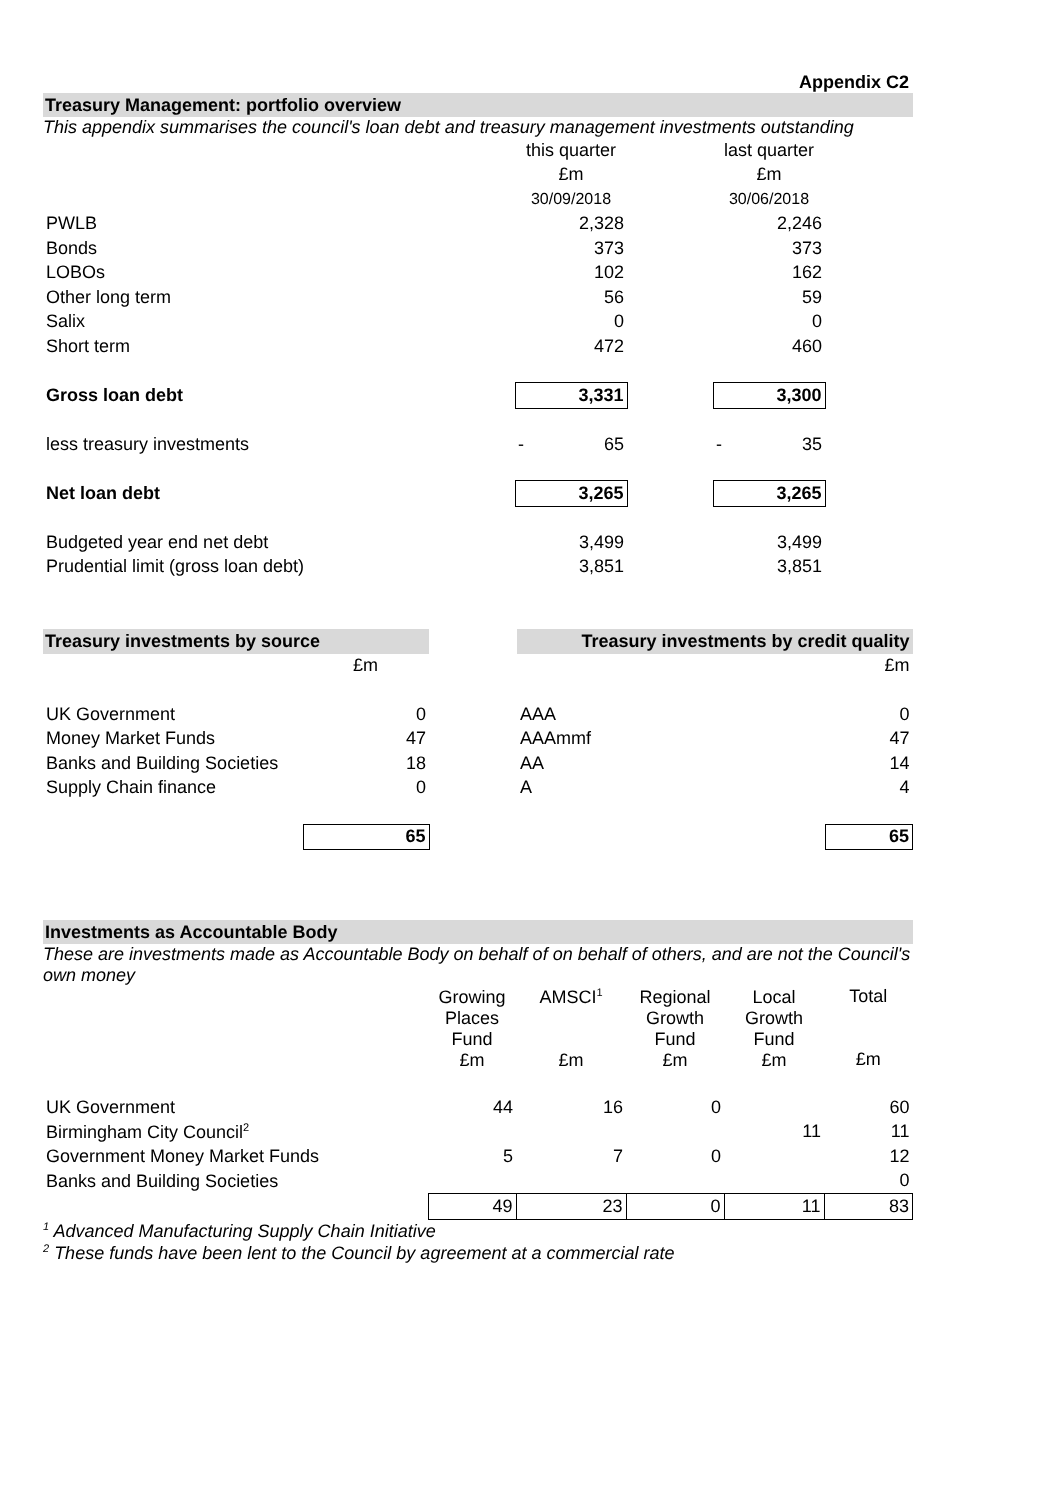Appendix C2
Treasury Management: portfolio overview
This appendix summarises the council's loan debt and treasury management investments outstanding
| | this quarter | | last quarter | |
| | £m | | £m | |
| | 30/09/2018 | | 30/06/2018 | |
| PWLB | 2,328 | | 2,246 | |
| Bonds | 373 | | 373 | |
| LOBOs | 102 | | 162 | |
| Other long term | 56 | | 59 | |
| Salix | 0 | | 0 | |
| Short term | 472 | | 460 | |
| Gross loan debt | 3,331 | | 3,300 | |
| less treasury investments | - 65 | | - 35 | |
| Net loan debt | 3,265 | | 3,265 | |
| Budgeted year end net debt | 3,499 | | 3,499 | |
| Prudential limit (gross loan debt) | 3,851 | | 3,851 | |
| Treasury investments by source | | | Treasury investments by credit quality | |
| | £m | | | £m |
| UK Government | 0 | | AAA | 0 |
| Money Market Funds | 47 | | AAAmmf | 47 |
| Banks and Building Societies | 18 | | AA | 14 |
| Supply Chain finance | 0 | | A | 4 |
| | 65 | | | 65 |
Investments as Accountable Body
These are investments made as Accountable Body on behalf of on behalf of others, and are not the Council's own money
| | Growing Places Fund £m | AMSCI<sup>1</sup> £m | Regional Growth Fund £m | Local Growth Fund £m | Total £m |
| UK Government | 44 | 16 | 0 | | 60 |
| Birmingham City Council<sup>2</sup> | | | | 11 | 11 |
| Government Money Market Funds | 5 | 7 | 0 | | 12 |
| Banks and Building Societies | | | | | 0 |
| | 49 | 23 | 0 | 11 | 83 |
<sup>1</sup> Advanced Manufacturing Supply Chain Initiative
<sup>2</sup> These funds have been lent to the Council by agreement at a commercial rate